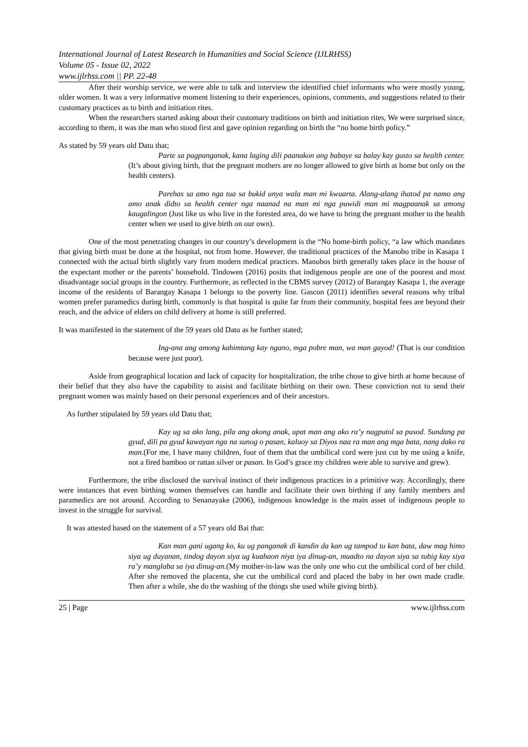International Journal of Latest Research in Humanities and Social Science (IJLRHSS)
Volume 05 - Issue 02, 2022
www.ijlrhss.com || PP. 22-48
After their worship service, we were able to talk and interview the identified chief informants who were mostly young, older women. It was a very informative moment listening to their experiences, opinions, comments, and suggestions related to their customary practices as to birth and initiation rites.
When the researchers started asking about their customary traditions on birth and initiation rites, We were surprised since, according to them, it was the man who stood first and gave opinion regarding on birth the “no home birth policy.”
As stated by 59 years old Datu that;
Parte sa pagpanganak, kana laging dili paanakon ang babaye sa balay kay gusto sa health center. (It’s about giving birth, that the pregnant mothers are no longer allowed to give birth at home but only on the health centers).
Parehas sa amo nga tua sa bukid unya wala man mi kwuarta. Alang-alang ihatod pa namo ang amo anak didto sa health center nga naanad na man mi nga puwidi man mi magpaanak sa among kaugalingon (Just like us who live in the forested area, do we have to bring the pregnant mother to the health center when we used to give birth on our own).
One of the most penetrating changes in our country’s development is the “No home-birth policy, “a law which mandates that giving birth must be done at the hospital, not from home. However, the traditional practices of the Manobo tribe in Kasapa 1 connected with the actual birth slightly vary from modern medical practices. Manobos birth generally takes place in the house of the expectant mother or the parents’ household. Tindowen (2016) posits that indigenous people are one of the poorest and most disadvantage social groups in the country. Furthermore, as reflected in the CBMS survey (2012) of Barangay Kasapa 1, the average income of the residents of Barangay Kasapa 1 belongs to the poverty line. Gascon (2011) identifies several reasons why tribal women prefer paramedics during birth, commonly is that hospital is quite far from their community, hospital fees are beyond their reach, and the advice of elders on child delivery at home is still preferred.
It was manifested in the statement of the 59 years old Datu as he further stated;
Ing-ana ang among kahimtang kay ngano, mga pobre man, wa man gayod! (That is our condition because were just poor).
Aside from geographical location and lack of capacity for hospitalization, the tribe chose to give birth at home because of their belief that they also have the capability to assist and facilitate birthing on their own. These conviction not to send their pregnant women was mainly based on their personal experiences and of their ancestors.
As further stipulated by 59 years old Datu that;
Kay ug sa ako lang, pila ang akong anak, upat man ang ako ra’y nagputol sa pusod. Sundang pa gyud, dili pa gyud kawayan nga na sunog o pasan, kaluoy sa Diyos naa ra man ang mga bata, nang dako ra man.(For me, I have many children, four of them that the umbilical cord were just cut by me using a knife, not a fired bamboo or rattan silver or pasan. In God’s grace my children were able to survive and grew).
Furthermore, the tribe disclosed the survival instinct of their indigenous practices in a primitive way. Accordingly, there were instances that even birthing women themselves can handle and facilitate their own birthing if any family members and paramedics are not around. According to Senanayake (2006), indigenous knowledge is the main asset of indigenous people to invest in the struggle for survival.
It was attested based on the statement of a 57 years old Bai that:
Kan man gani ugang ko, ku ug panganak di kandin da kan ug tampod tu kan bata, daw mag himo siya ug duyanan, tindog dayon siya ug kuahaon niya iya dinug-an, muadto na dayon siya sa tubig kay siya ra’y manglaba sa iya dinug-an.(My mother-in-law was the only one who cut the umbilical cord of her child. After she removed the placenta, she cut the umbilical cord and placed the baby in her own made cradle. Then after a while, she do the washing of the things she used while giving birth).
25 | Page www.ijlrhss.com